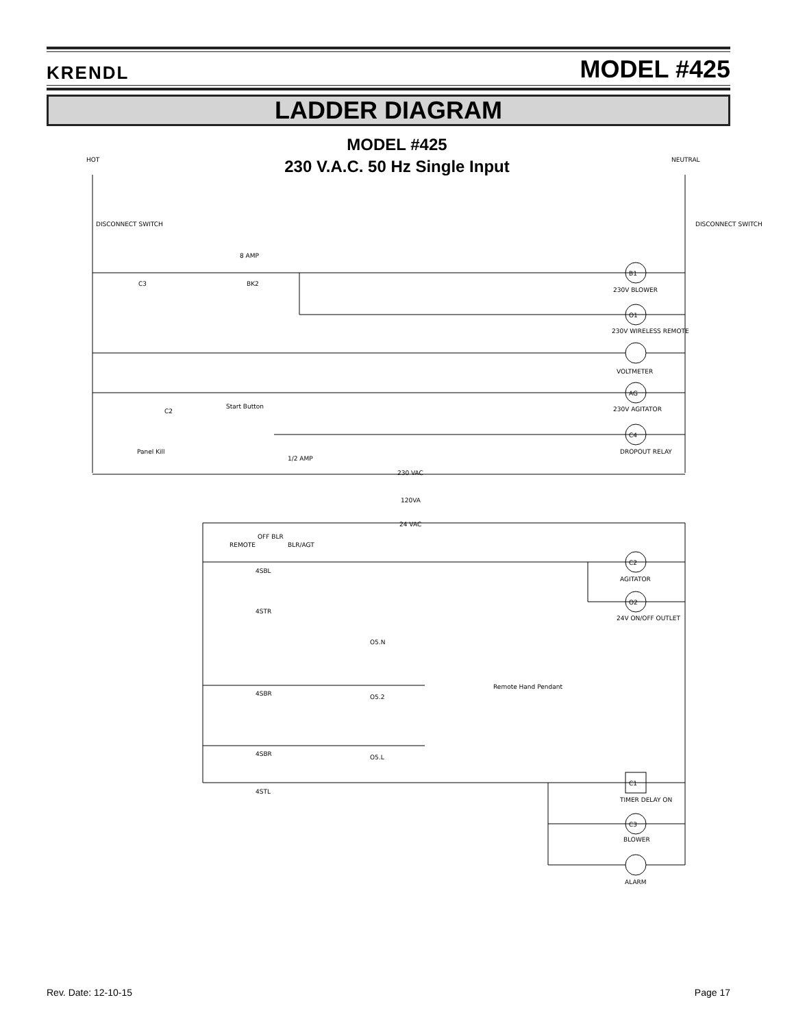KRENDL MODEL #425
LADDER DIAGRAM
MODEL #425
230 V.A.C. 50 Hz Single Input
HOT
NEUTRAL
B1
O1
AG
C4
C2
O2
C1
C3
230V BLOWER
230V WIRELESS REMOTE
VOLTMETER
230V AGITATOR
DROPOUT RELAY
AGITATOR
24V ON/OFF OUTLET
TIMER DELAY ON
BLOWER
ALARM
DISCONNECT SWITCH
DISCONNECT SWITCH
8 AMP
BK2
C3
C2
Start Button
Panel Kill
1/2 AMP
230 VAC
120VA
24 VAC
REMOTE
OFF BLR
BLR/AGT
4SBL
4STR
4SBR
4SBR
4STL
O5.N
O5.2
O5.L
Remote Hand Pendant
Rev. Date: 12-10-15 Page 17